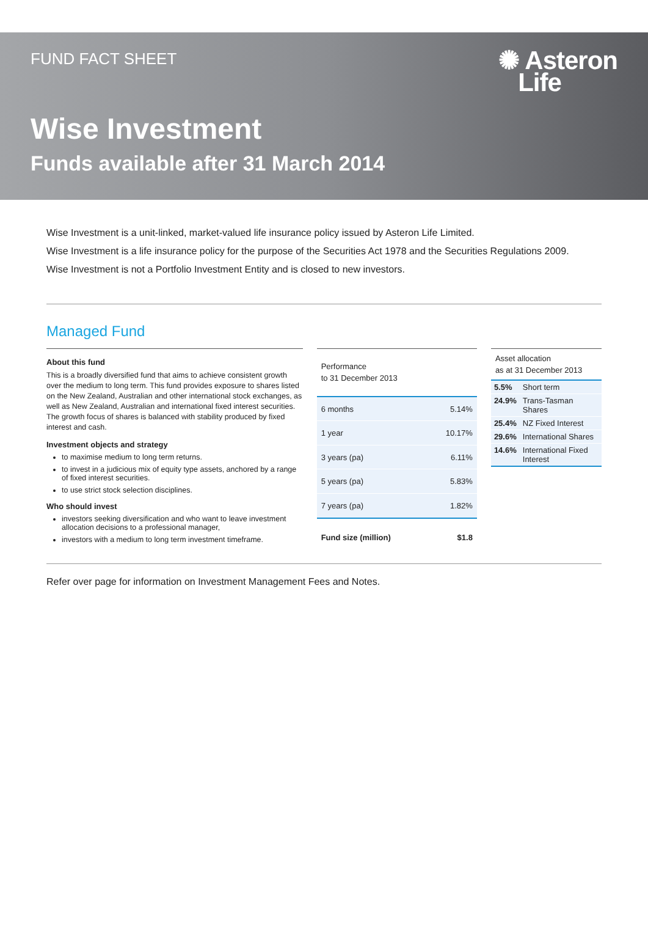FUND FACT SHEET
✺ Asteron
Life
Wise Investment
Funds available after 31 March 2014
Wise Investment is a unit-linked, market-valued life insurance policy issued by Asteron Life Limited.
Wise Investment is a life insurance policy for the purpose of the Securities Act 1978 and the Securities Regulations 2009.
Wise Investment is not a Portfolio Investment Entity and is closed to new investors.
Managed Fund
About this fund
This is a broadly diversified fund that aims to achieve consistent growth over the medium to long term. This fund provides exposure to shares listed on the New Zealand, Australian and other international stock exchanges, as well as New Zealand, Australian and international fixed interest securities. The growth focus of shares is balanced with stability produced by fixed interest and cash.
Investment objects and strategy
to maximise medium to long term returns.
to invest in a judicious mix of equity type assets, anchored by a range of fixed interest securities.
to use strict stock selection disciplines.
Who should invest
investors seeking diversification and who want to leave investment allocation decisions to a professional manager,
investors with a medium to long term investment timeframe.
| Performance to 31 December 2013 | |
| --- | --- |
| 6 months | 5.14% |
| 1 year | 10.17% |
| 3 years (pa) | 6.11% |
| 5 years (pa) | 5.83% |
| 7 years (pa) | 1.82% |
| Fund size (million) | $1.8 |
| Asset allocation as at 31 December 2013 | |
| --- | --- |
| 5.5% | Short term |
| 24.9% | Trans-Tasman Shares |
| 25.4% | NZ Fixed Interest |
| 29.6% | International Shares |
| 14.6% | International Fixed Interest |
Refer over page for information on Investment Management Fees and Notes.